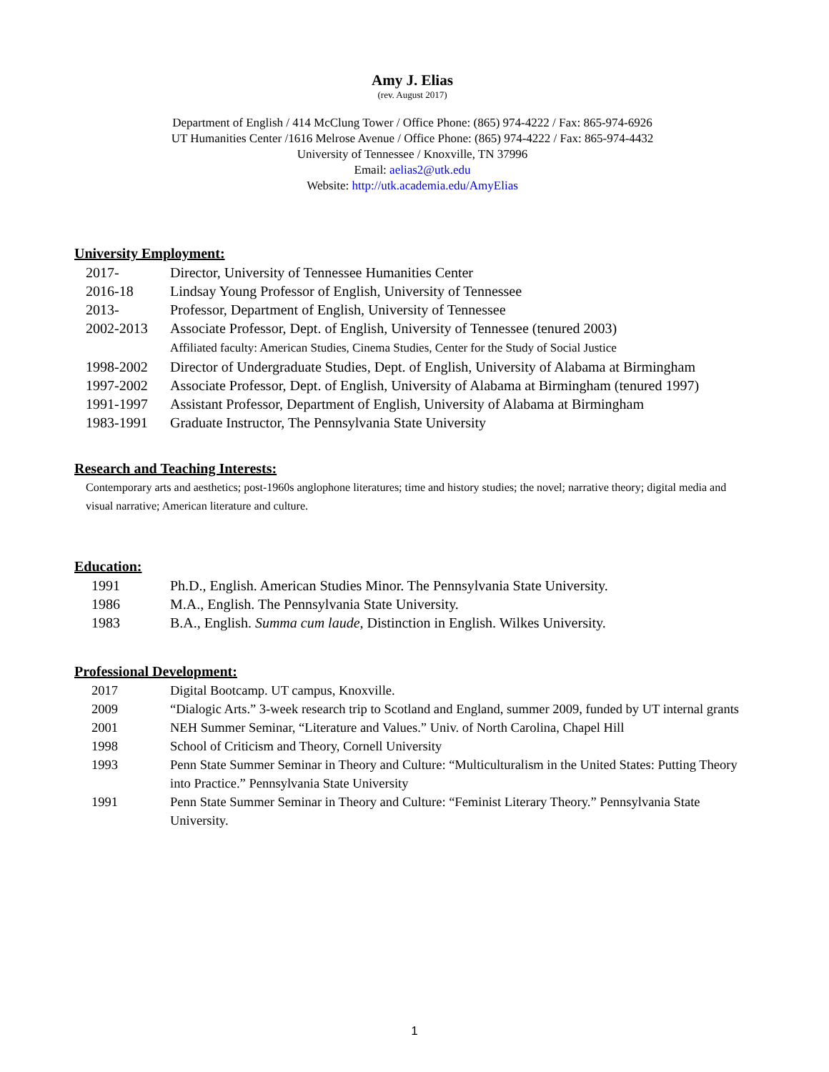Amy J. Elias
(rev. August 2017)
Department of English / 414 McClung Tower / Office Phone: (865) 974-4222 / Fax: 865-974-6926
UT Humanities Center /1616 Melrose Avenue / Office Phone: (865) 974-4222 / Fax: 865-974-4432
University of Tennessee / Knoxville, TN 37996
Email: aelias2@utk.edu
Website: http://utk.academia.edu/AmyElias
University Employment:
| 2017- | Director, University of Tennessee Humanities Center |
| 2016-18 | Lindsay Young Professor of English, University of Tennessee |
| 2013- | Professor, Department of English, University of Tennessee |
| 2002-2013 | Associate Professor, Dept. of English, University of Tennessee (tenured 2003) Affiliated faculty: American Studies, Cinema Studies, Center for the Study of Social Justice |
| 1998-2002 | Director of Undergraduate Studies, Dept. of English, University of Alabama at Birmingham |
| 1997-2002 | Associate Professor, Dept. of English, University of Alabama at Birmingham (tenured 1997) |
| 1991-1997 | Assistant Professor, Department of English, University of Alabama at Birmingham |
| 1983-1991 | Graduate Instructor, The Pennsylvania State University |
Research and Teaching Interests:
Contemporary arts and aesthetics; post-1960s anglophone literatures; time and history studies; the novel; narrative theory; digital media and visual narrative; American literature and culture.
Education:
| 1991 | Ph.D., English. American Studies Minor. The Pennsylvania State University. |
| 1986 | M.A., English. The Pennsylvania State University. |
| 1983 | B.A., English. Summa cum laude , Distinction in English. Wilkes University. |
Professional Development:
| 2017 | Digital Bootcamp. UT campus, Knoxville. |
| 2009 | “Dialogic Arts.” 3-week research trip to Scotland and England, summer 2009, funded by UT internal grants |
| 2001 | NEH Summer Seminar, “Literature and Values.” Univ. of North Carolina, Chapel Hill |
| 1998 | School of Criticism and Theory, Cornell University |
| 1993 | Penn State Summer Seminar in Theory and Culture: “Multiculturalism in the United States: Putting Theory into Practice.” Pennsylvania State University |
| 1991 | Penn State Summer Seminar in Theory and Culture: “Feminist Literary Theory.” Pennsylvania State University. |
1